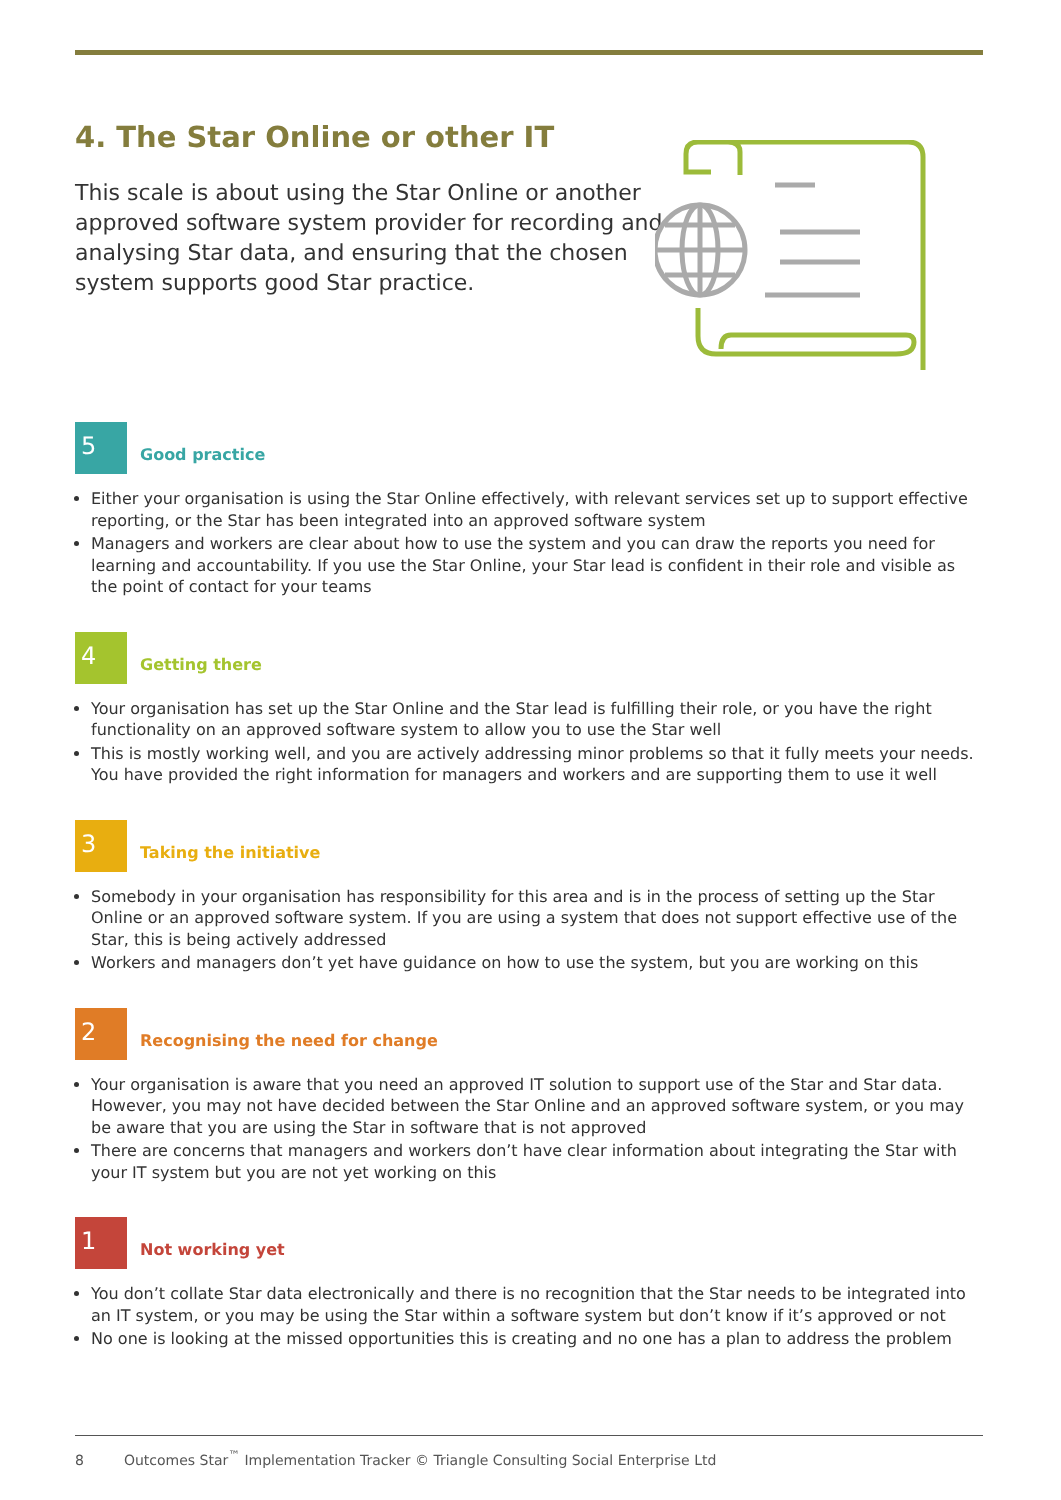4. The Star Online or other IT
This scale is about using the Star Online or another approved software system provider for recording and analysing Star data, and ensuring that the chosen system supports good Star practice.
5
Good practice
Either your organisation is using the Star Online effectively, with relevant services set up to support effective reporting, or the Star has been integrated into an approved software system
Managers and workers are clear about how to use the system and you can draw the reports you need for learning and accountability. If you use the Star Online, your Star lead is confident in their role and visible as the point of contact for your teams
4
Getting there
Your organisation has set up the Star Online and the Star lead is fulfilling their role, or you have the right functionality on an approved software system to allow you to use the Star well
This is mostly working well, and you are actively addressing minor problems so that it fully meets your needs. You have provided the right information for managers and workers and are supporting them to use it well
3
Taking the initiative
Somebody in your organisation has responsibility for this area and is in the process of setting up the Star Online or an approved software system. If you are using a system that does not support effective use of the Star, this is being actively addressed
Workers and managers don’t yet have guidance on how to use the system, but you are working on this
2
Recognising the need for change
Your organisation is aware that you need an approved IT solution to support use of the Star and Star data. However, you may not have decided between the Star Online and an approved software system, or you may be aware that you are using the Star in software that is not approved
There are concerns that managers and workers don’t have clear information about integrating the Star with your IT system but you are not yet working on this
1
Not working yet
You don’t collate Star data electronically and there is no recognition that the Star needs to be integrated into an IT system, or you may be using the Star within a software system but don’t know if it’s approved or not
No one is looking at the missed opportunities this is creating and no one has a plan to address the problem
8 Outcomes Star<sup>™</sup> Implementation Tracker © Triangle Consulting Social Enterprise Ltd